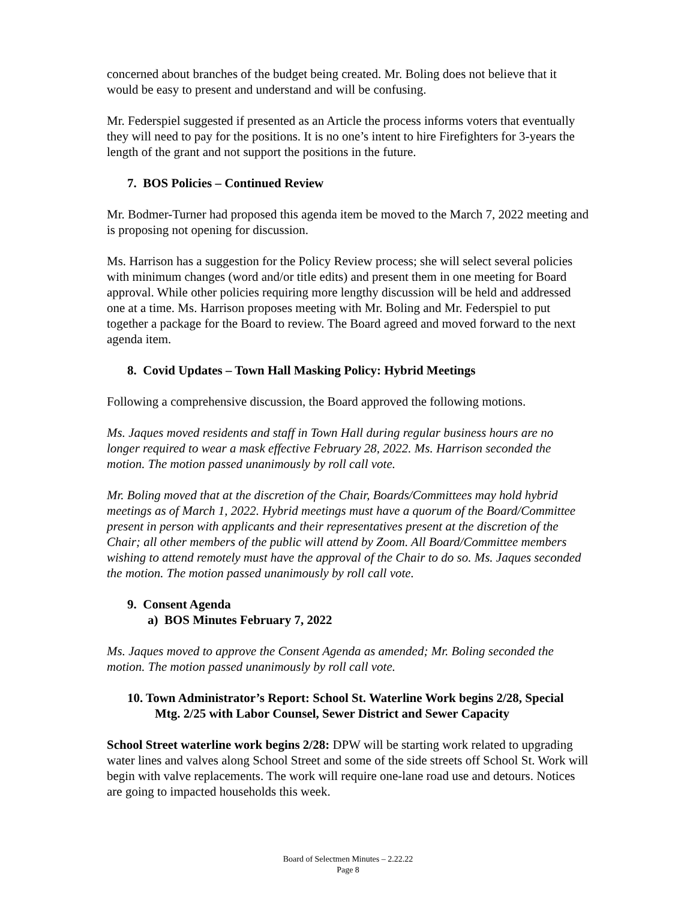concerned about branches of the budget being created. Mr. Boling does not believe that it would be easy to present and understand and will be confusing.
Mr. Federspiel suggested if presented as an Article the process informs voters that eventually they will need to pay for the positions. It is no one’s intent to hire Firefighters for 3-years the length of the grant and not support the positions in the future.
7. BOS Policies – Continued Review
Mr. Bodmer-Turner had proposed this agenda item be moved to the March 7, 2022 meeting and is proposing not opening for discussion.
Ms. Harrison has a suggestion for the Policy Review process; she will select several policies with minimum changes (word and/or title edits) and present them in one meeting for Board approval. While other policies requiring more lengthy discussion will be held and addressed one at a time. Ms. Harrison proposes meeting with Mr. Boling and Mr. Federspiel to put together a package for the Board to review. The Board agreed and moved forward to the next agenda item.
8. Covid Updates – Town Hall Masking Policy: Hybrid Meetings
Following a comprehensive discussion, the Board approved the following motions.
Ms. Jaques moved residents and staff in Town Hall during regular business hours are no longer required to wear a mask effective February 28, 2022. Ms. Harrison seconded the motion. The motion passed unanimously by roll call vote.
Mr. Boling moved that at the discretion of the Chair, Boards/Committees may hold hybrid meetings as of March 1, 2022. Hybrid meetings must have a quorum of the Board/Committee present in person with applicants and their representatives present at the discretion of the Chair; all other members of the public will attend by Zoom. All Board/Committee members wishing to attend remotely must have the approval of the Chair to do so. Ms. Jaques seconded the motion. The motion passed unanimously by roll call vote.
9. Consent Agenda
a) BOS Minutes February 7, 2022
Ms. Jaques moved to approve the Consent Agenda as amended; Mr. Boling seconded the motion. The motion passed unanimously by roll call vote.
10. Town Administrator’s Report: School St. Waterline Work begins 2/28, Special Mtg. 2/25 with Labor Counsel, Sewer District and Sewer Capacity
School Street waterline work begins 2/28: DPW will be starting work related to upgrading water lines and valves along School Street and some of the side streets off School St. Work will begin with valve replacements. The work will require one-lane road use and detours. Notices are going to impacted households this week.
Board of Selectmen Minutes – 2.22.22
Page 8